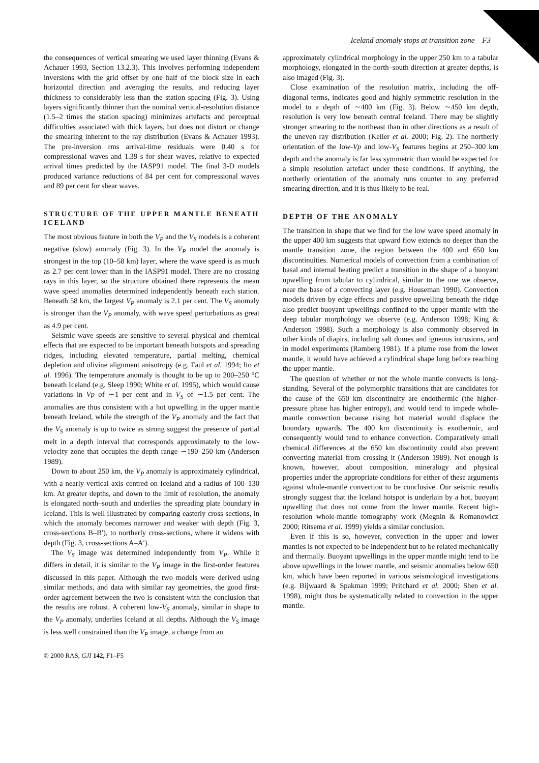Iceland anomaly stops at transition zone F3
the consequences of vertical smearing we used layer thinning (Evans & Achauer 1993, Section 13.2.3). This involves performing independent inversions with the grid offset by one half of the block size in each horizontal direction and averaging the results, and reducing layer thickness to considerably less than the station spacing (Fig. 3). Using layers significantly thinner than the nominal vertical-resolution distance (1.5–2 times the station spacing) minimizes artefacts and perceptual difficulties associated with thick layers, but does not distort or change the smearing inherent to the ray distribution (Evans & Achauer 1993). The pre-inversion rms arrival-time residuals were 0.40 s for compressional waves and 1.39 s for shear waves, relative to expected arrival times predicted by the IASP91 model. The final 3-D models produced variance reductions of 84 per cent for compressional waves and 89 per cent for shear waves.
STRUCTURE OF THE UPPER MANTLE BENEATH ICELAND
The most obvious feature in both the V<sub>P</sub> and the V<sub>S</sub> models is a coherent negative (slow) anomaly (Fig. 3). In the V<sub>P</sub> model the anomaly is strongest in the top (10–58 km) layer, where the wave speed is as much as 2.7 per cent lower than in the IASP91 model. There are no crossing rays in this layer, so the structure obtained there represents the mean wave speed anomalies determined independently beneath each station. Beneath 58 km, the largest V<sub>P</sub> anomaly is 2.1 per cent. The V<sub>S</sub> anomaly is stronger than the V<sub>P</sub> anomaly, with wave speed perturbations as great as 4.9 per cent.
Seismic wave speeds are sensitive to several physical and chemical effects that are expected to be important beneath hotspots and spreading ridges, including elevated temperature, partial melting, chemical depletion and olivine alignment anisotropy (e.g. Faul et al. 1994; Ito et al. 1996). The temperature anomaly is thought to be up to 200–250 °C beneath Iceland (e.g. Sleep 1990; White et al. 1995), which would cause variations in Vp of ∼1 per cent and in V<sub>S</sub> of ∼1.5 per cent. The anomalies are thus consistent with a hot upwelling in the upper mantle beneath Iceland, while the strength of the V<sub>P</sub> anomaly and the fact that the V<sub>S</sub> anomaly is up to twice as strong suggest the presence of partial melt in a depth interval that corresponds approximately to the low-velocity zone that occupies the depth range ∼190–250 km (Anderson 1989).
Down to about 250 km, the V<sub>P</sub> anomaly is approximately cylindrical, with a nearly vertical axis centred on Iceland and a radius of 100–130 km. At greater depths, and down to the limit of resolution, the anomaly is elongated north–south and underlies the spreading plate boundary in Iceland. This is well illustrated by comparing easterly cross-sections, in which the anomaly becomes narrower and weaker with depth (Fig. 3, cross-sections B–B′), to northerly cross-sections, where it widens with depth (Fig. 3, cross-sections A–A′).
The V<sub>S</sub> image was determined independently from V<sub>P</sub>. While it differs in detail, it is similar to the V<sub>P</sub> image in the first-order features discussed in this paper. Although the two models were derived using similar methods, and data with similar ray geometries, the good first-order agreement between the two is consistent with the conclusion that the results are robust. A coherent low-V<sub>S</sub> anomaly, similar in shape to the V<sub>P</sub> anomaly, underlies Iceland at all depths. Although the V<sub>S</sub> image is less well constrained than the V<sub>P</sub> image, a change from an
approximately cylindrical morphology in the upper 250 km to a tabular morphology, elongated in the north–south direction at greater depths, is also imaged (Fig. 3).
Close examination of the resolution matrix, including the off-diagonal terms, indicates good and highly symmetric resolution in the model to a depth of ∼400 km (Fig. 3). Below ∼450 km depth, resolution is very low beneath central Iceland. There may be slightly stronger smearing to the northeast than in other directions as a result of the uneven ray distribution (Keller et al. 2000; Fig. 2). The northerly orientation of the low-Vp and low-V<sub>S</sub> features begins at 250–300 km depth and the anomaly is far less symmetric than would be expected for a simple resolution artefact under these conditions. If anything, the northerly orientation of the anomaly runs counter to any preferred smearing direction, and it is thus likely to be real.
DEPTH OF THE ANOMALY
The transition in shape that we find for the low wave speed anomaly in the upper 400 km suggests that upward flow extends no deeper than the mantle transition zone, the region between the 400 and 650 km discontinuities. Numerical models of convection from a combination of basal and internal heating predict a transition in the shape of a buoyant upwelling from tabular to cylindrical, similar to the one we observe, near the base of a convecting layer (e.g. Houseman 1990). Convection models driven by edge effects and passive upwelling beneath the ridge also predict buoyant upwellings confined to the upper mantle with the deep tabular morphology we observe (e.g. Anderson 1998; King & Anderson 1998). Such a morphology is also commonly observed in other kinds of diapirs, including salt domes and igneous intrusions, and in model experiments (Ramberg 1981). If a plume rose from the lower mantle, it would have achieved a cylindrical shape long before reaching the upper mantle.
The question of whether or not the whole mantle convects is long-standing. Several of the polymorphic transitions that are candidates for the cause of the 650 km discontinuity are endothermic (the higher-pressure phase has higher entropy), and would tend to impede whole-mantle convection because rising hot material would displace the boundary upwards. The 400 km discontinuity is exothermic, and consequently would tend to enhance convection. Comparatively small chemical differences at the 650 km discontinuity could also prevent convecting material from crossing it (Anderson 1989). Not enough is known, however, about composition, mineralogy and physical properties under the appropriate conditions for either of these arguments against whole-mantle convection to be conclusive. Our seismic results strongly suggest that the Iceland hotspot is underlain by a hot, buoyant upwelling that does not come from the lower mantle. Recent high-resolution whole-mantle tomography work (Megnin & Romanowicz 2000; Ritsema et al. 1999) yields a similar conclusion.
Even if this is so, however, convection in the upper and lower mantles is not expected to be independent but to be related mechanically and thermally. Buoyant upwellings in the upper mantle might tend to lie above upwellings in the lower mantle, and seismic anomalies below 650 km, which have been reported in various seismological investigations (e.g. Bijwaard & Spakman 1999; Pritchard et al. 2000; Shen et al. 1998), might thus be systematically related to convection in the upper mantle.
© 2000 RAS, GJI 142, F1–F5